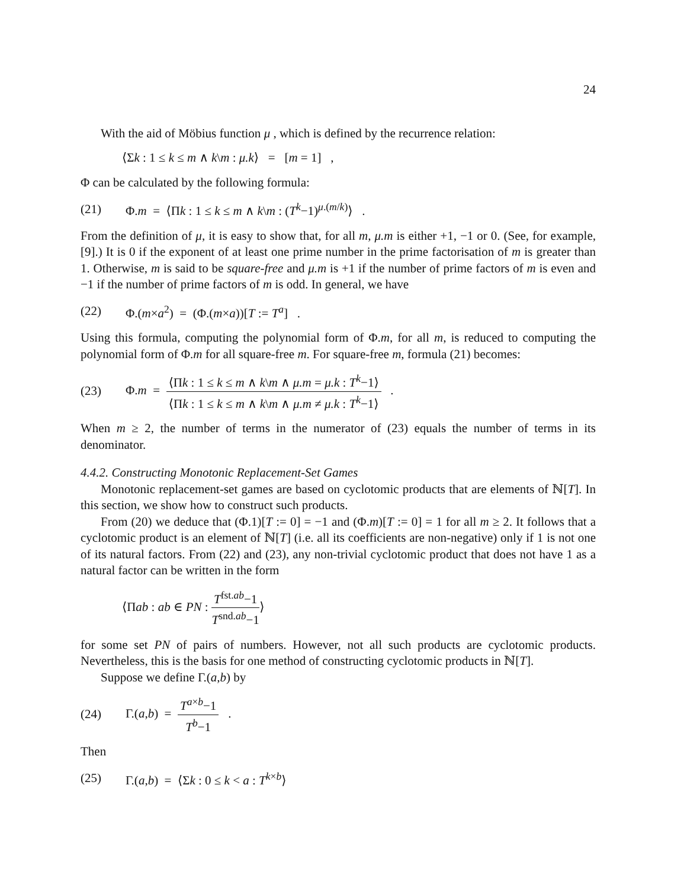24
With the aid of Möbius function μ , which is defined by the recurrence relation:
⟨Σk : 1 ≤ k ≤ m ∧ k\m : μ.k⟩ = [m = 1] ,
Φ can be calculated by the following formula:
(21) Φ.m = ⟨Πk : 1 ≤ k ≤ m ∧ k\m : (T<sup>k</sup>−1)<sup>μ.(m/k)</sup>⟩ .
From the definition of μ, it is easy to show that, for all m, μ.m is either +1, −1 or 0. (See, for example, [9].) It is 0 if the exponent of at least one prime number in the prime factorisation of m is greater than 1. Otherwise, m is said to be square-free and μ.m is +1 if the number of prime factors of m is even and −1 if the number of prime factors of m is odd. In general, we have
(22) Φ.(m×a<sup>2</sup>) = (Φ.(m×a))[T := T<sup>a</sup>] .
Using this formula, computing the polynomial form of Φ.m, for all m, is reduced to computing the polynomial form of Φ.m for all square-free m. For square-free m, formula (21) becomes:
(23) Φ.m = ⟨Πk : 1 ≤ k ≤ m ∧ k\m ∧ μ.m = μ.k : T<sup>k</sup>−1⟩ ⟨Πk : 1 ≤ k ≤ m ∧ k\m ∧ μ.m ≠ μ.k : T<sup>k</sup>−1⟩ .
When m ≥ 2, the number of terms in the numerator of (23) equals the number of terms in its denominator.
4.4.2. Constructing Monotonic Replacement-Set Games
Monotonic replacement-set games are based on cyclotomic products that are elements of ℕ[T]. In this section, we show how to construct such products.
From (20) we deduce that (Φ.1)[T := 0] = −1 and (Φ.m)[T := 0] = 1 for all m ≥ 2. It follows that a cyclotomic product is an element of ℕ[T] (i.e. all its coefficients are non-negative) only if 1 is not one of its natural factors. From (22) and (23), any non-trivial cyclotomic product that does not have 1 as a natural factor can be written in the form
⟨Πab : ab ∈ PN : T<sup>fst.ab</sup>−1 T<sup>snd.ab</sup>−1⟩
for some set PN of pairs of numbers. However, not all such products are cyclotomic products. Nevertheless, this is the basis for one method of constructing cyclotomic products in ℕ[T].
Suppose we define Γ.(a,b) by
(24) Γ.(a,b) = T<sup>a×b</sup>−1 T<sup>b</sup>−1 .
Then
(25) Γ.(a,b) = ⟨Σk : 0 ≤ k < a : T<sup>k×b</sup>⟩